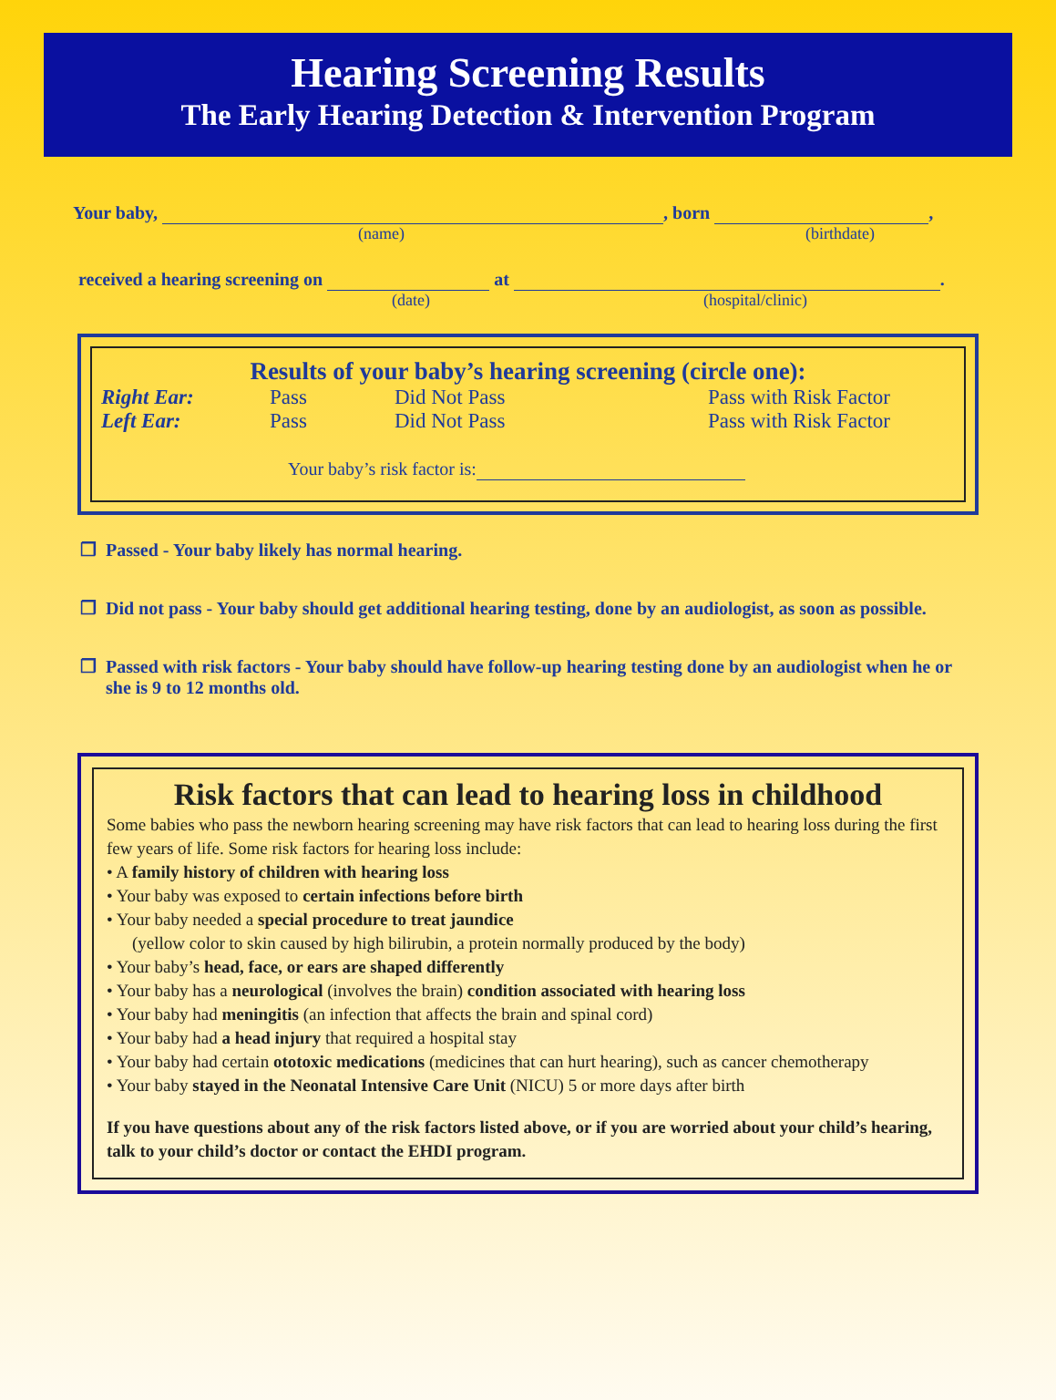Hearing Screening Results
The Early Hearing Detection & Intervention Program
Your baby, , born ,
(name) (birthdate)
received a hearing screening on at .
(date) (hospital/clinic)
Results of your baby’s hearing screening (circle one):
| Right Ear: | Pass | Did Not Pass | Pass with Risk Factor |
| Left Ear: | Pass | Did Not Pass | Pass with Risk Factor |
Your baby’s risk factor is:
❐ Passed - Your baby likely has normal hearing.
❐ Did not pass - Your baby should get additional hearing testing, done by an audiologist, as soon as possible.
❐ Passed with risk factors - Your baby should have follow-up hearing testing done by an audiologist when he or she is 9 to 12 months old.
Risk factors that can lead to hearing loss in childhood
Some babies who pass the newborn hearing screening may have risk factors that can lead to hearing loss during the first few years of life. Some risk factors for hearing loss include:
• A family history of children with hearing loss
• Your baby was exposed to certain infections before birth
• Your baby needed a special procedure to treat jaundice
(yellow color to skin caused by high bilirubin, a protein normally produced by the body)
• Your baby’s head, face, or ears are shaped differently
• Your baby has a neurological (involves the brain) condition associated with hearing loss
• Your baby had meningitis (an infection that affects the brain and spinal cord)
• Your baby had a head injury that required a hospital stay
• Your baby had certain ototoxic medications (medicines that can hurt hearing), such as cancer chemotherapy
• Your baby stayed in the Neonatal Intensive Care Unit (NICU) 5 or more days after birth
If you have questions about any of the risk factors listed above, or if you are worried about your child’s hearing, talk to your child’s doctor or contact the EHDI program.